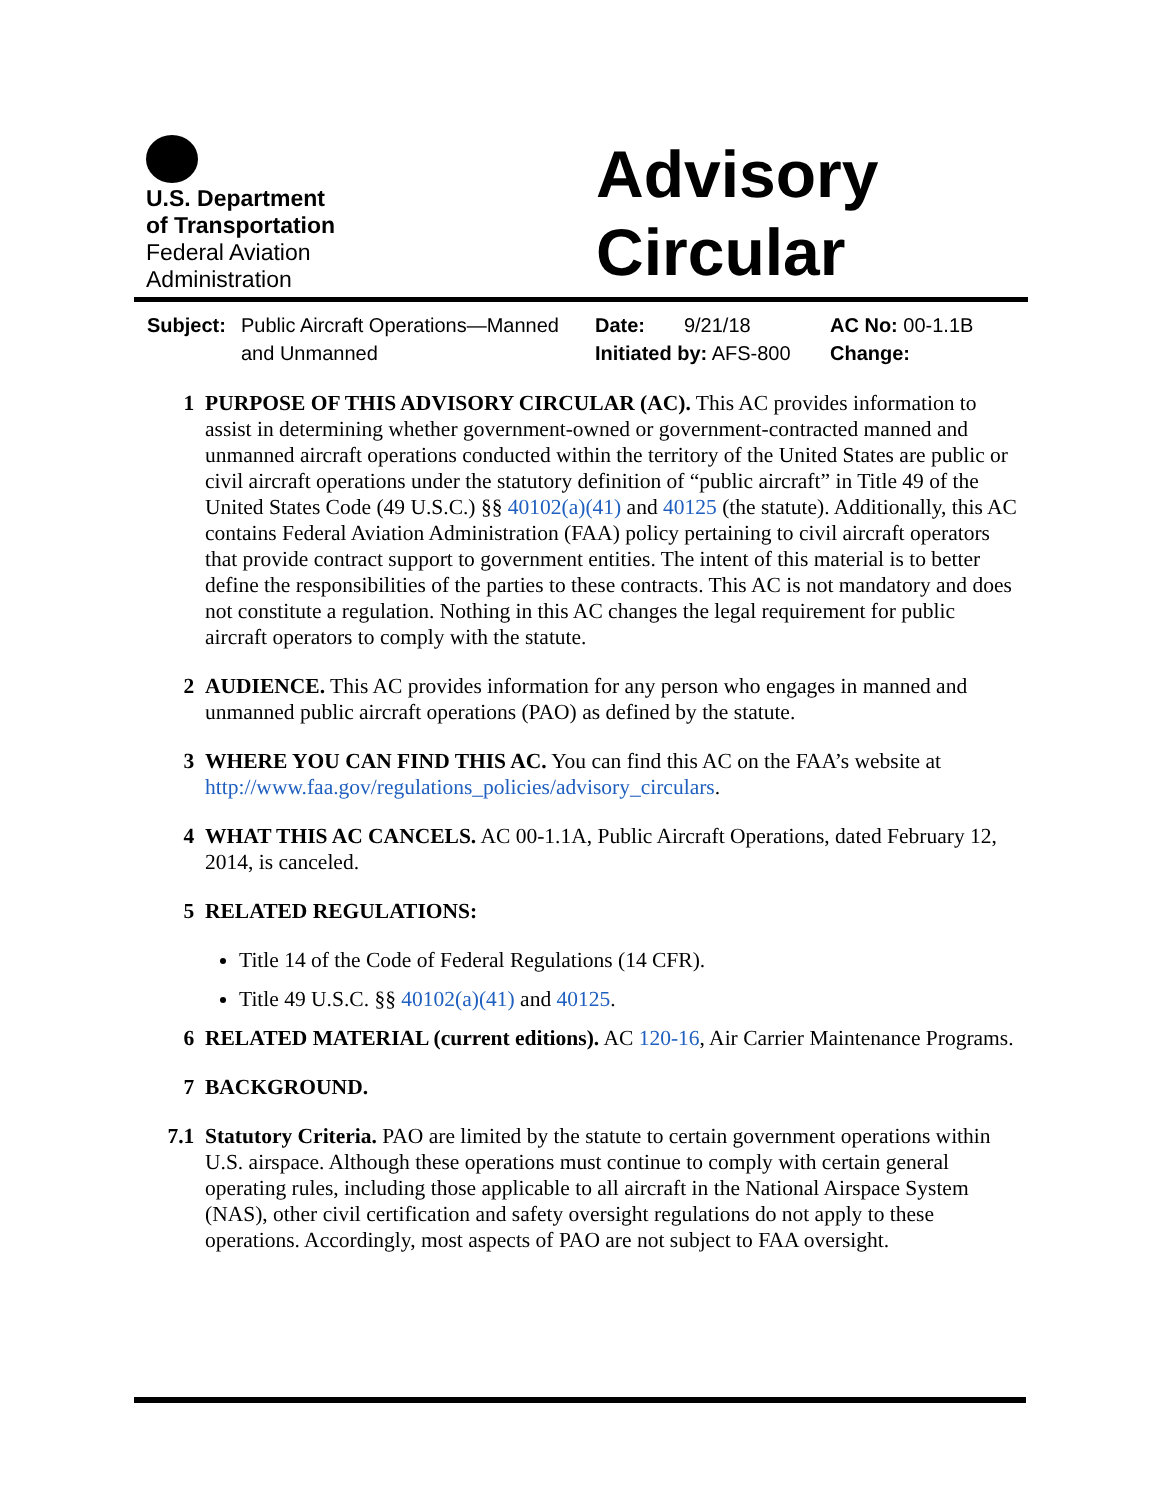U.S. Department
of Transportation
Federal Aviation
Administration
Advisory
Circular
Subject:
Public Aircraft Operations—Manned
and Unmanned
Date: 9/21/18
Initiated by: AFS-800
AC No: 00-1.1B
Change:
1 PURPOSE OF THIS ADVISORY CIRCULAR (AC). This AC provides information to assist in determining whether government-owned or government-contracted manned and unmanned aircraft operations conducted within the territory of the United States are public or civil aircraft operations under the statutory definition of “public aircraft” in Title 49 of the United States Code (49 U.S.C.) §§ 40102(a)(41) and 40125 (the statute). Additionally, this AC contains Federal Aviation Administration (FAA) policy pertaining to civil aircraft operators that provide contract support to government entities. The intent of this material is to better define the responsibilities of the parties to these contracts. This AC is not mandatory and does not constitute a regulation. Nothing in this AC changes the legal requirement for public aircraft operators to comply with the statute.
2 AUDIENCE. This AC provides information for any person who engages in manned and unmanned public aircraft operations (PAO) as defined by the statute.
3 WHERE YOU CAN FIND THIS AC. You can find this AC on the FAA’s website at http://www.faa.gov/regulations_policies/advisory_circulars.
4 WHAT THIS AC CANCELS. AC 00-1.1A, Public Aircraft Operations, dated February 12, 2014, is canceled.
5 RELATED REGULATIONS:
Title 14 of the Code of Federal Regulations (14 CFR).
Title 49 U.S.C. §§ 40102(a)(41) and 40125.
6 RELATED MATERIAL (current editions). AC 120-16, Air Carrier Maintenance Programs.
7 BACKGROUND.
7.1 Statutory Criteria. PAO are limited by the statute to certain government operations within U.S. airspace. Although these operations must continue to comply with certain general operating rules, including those applicable to all aircraft in the National Airspace System (NAS), other civil certification and safety oversight regulations do not apply to these operations. Accordingly, most aspects of PAO are not subject to FAA oversight.